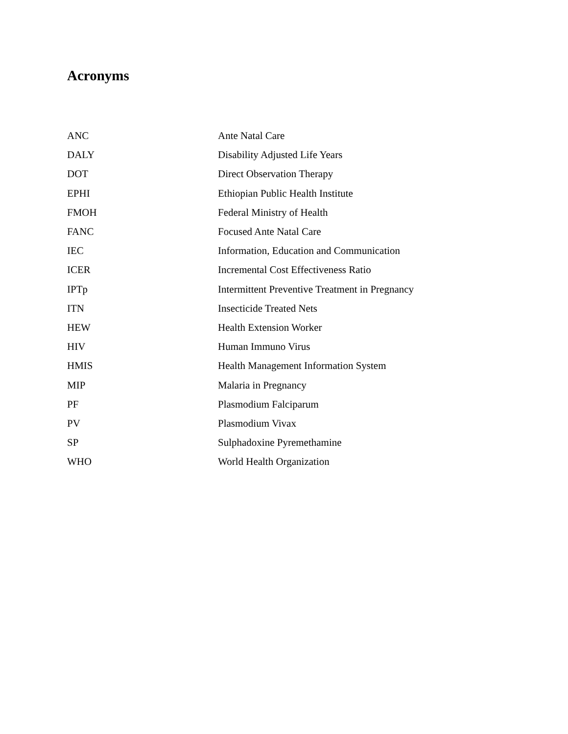Acronyms
| ANC | Ante Natal Care |
| DALY | Disability Adjusted Life Years |
| DOT | Direct Observation Therapy |
| EPHI | Ethiopian Public Health Institute |
| FMOH | Federal Ministry of Health |
| FANC | Focused Ante Natal Care |
| IEC | Information, Education and Communication |
| ICER | Incremental Cost Effectiveness Ratio |
| IPTp | Intermittent Preventive Treatment in Pregnancy |
| ITN | Insecticide Treated Nets |
| HEW | Health Extension Worker |
| HIV | Human Immuno Virus |
| HMIS | Health Management Information System |
| MIP | Malaria in Pregnancy |
| PF | Plasmodium Falciparum |
| PV | Plasmodium Vivax |
| SP | Sulphadoxine Pyremethamine |
| WHO | World Health Organization |